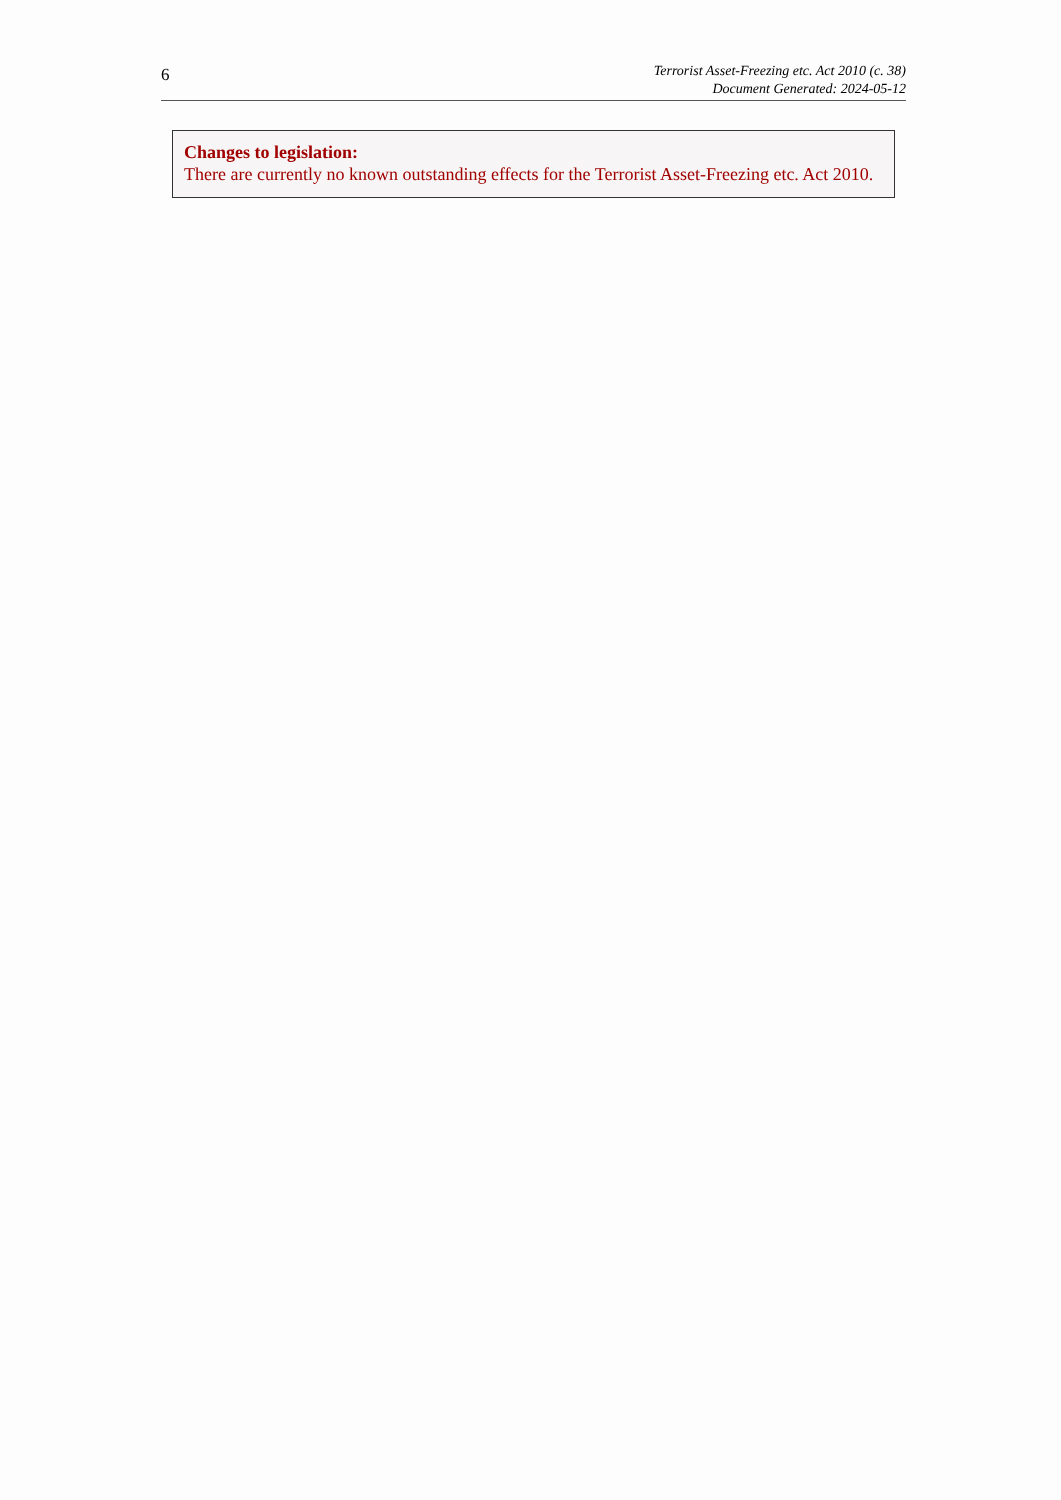6
Terrorist Asset-Freezing etc. Act 2010 (c. 38)
Document Generated: 2024-05-12
Changes to legislation:
There are currently no known outstanding effects for the Terrorist Asset-Freezing etc. Act 2010.